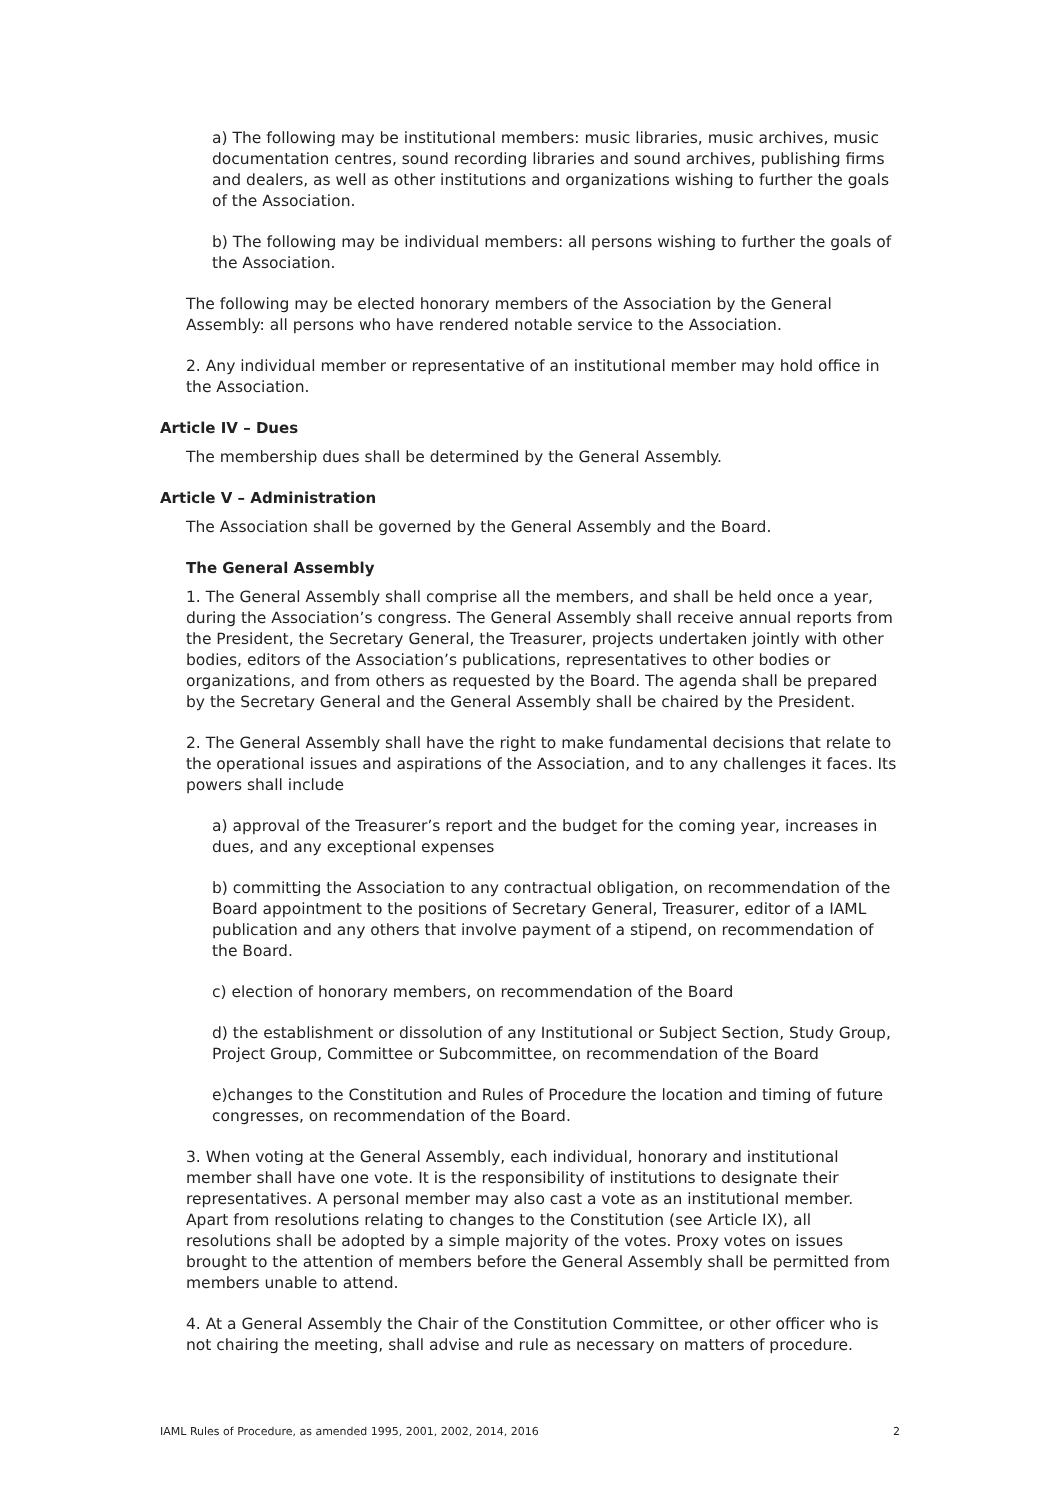a) The following may be institutional members: music libraries, music archives, music documentation centres, sound recording libraries and sound archives, publishing firms and dealers, as well as other institutions and organizations wishing to further the goals of the Association.
b) The following may be individual members: all persons wishing to further the goals of the Association.
The following may be elected honorary members of the Association by the General Assembly: all persons who have rendered notable service to the Association.
2. Any individual member or representative of an institutional member may hold office in the Association.
Article IV – Dues
The membership dues shall be determined by the General Assembly.
Article V – Administration
The Association shall be governed by the General Assembly and the Board.
The General Assembly
1. The General Assembly shall comprise all the members, and shall be held once a year, during the Association’s congress. The General Assembly shall receive annual reports from the President, the Secretary General, the Treasurer, projects undertaken jointly with other bodies, editors of the Association’s publications, representatives to other bodies or organizations, and from others as requested by the Board. The agenda shall be prepared by the Secretary General and the General Assembly shall be chaired by the President.
2. The General Assembly shall have the right to make fundamental decisions that relate to the operational issues and aspirations of the Association, and to any challenges it faces. Its powers shall include
a) approval of the Treasurer’s report and the budget for the coming year, increases in dues, and any exceptional expenses
b) committing the Association to any contractual obligation, on recommendation of the Board appointment to the positions of Secretary General, Treasurer, editor of a IAML publication and any others that involve payment of a stipend, on recommendation of the Board.
c) election of honorary members, on recommendation of the Board
d) the establishment or dissolution of any Institutional or Subject Section, Study Group, Project Group, Committee or Subcommittee, on recommendation of the Board
e)changes to the Constitution and Rules of Procedure the location and timing of future congresses, on recommendation of the Board.
3. When voting at the General Assembly, each individual, honorary and institutional member shall have one vote. It is the responsibility of institutions to designate their representatives. A personal member may also cast a vote as an institutional member. Apart from resolutions relating to changes to the Constitution (see Article IX), all resolutions shall be adopted by a simple majority of the votes. Proxy votes on issues brought to the attention of members before the General Assembly shall be permitted from members unable to attend.
4. At a General Assembly the Chair of the Constitution Committee, or other officer who is not chairing the meeting, shall advise and rule as necessary on matters of procedure.
IAML Rules of Procedure, as amended 1995, 2001, 2002, 2014, 2016 2